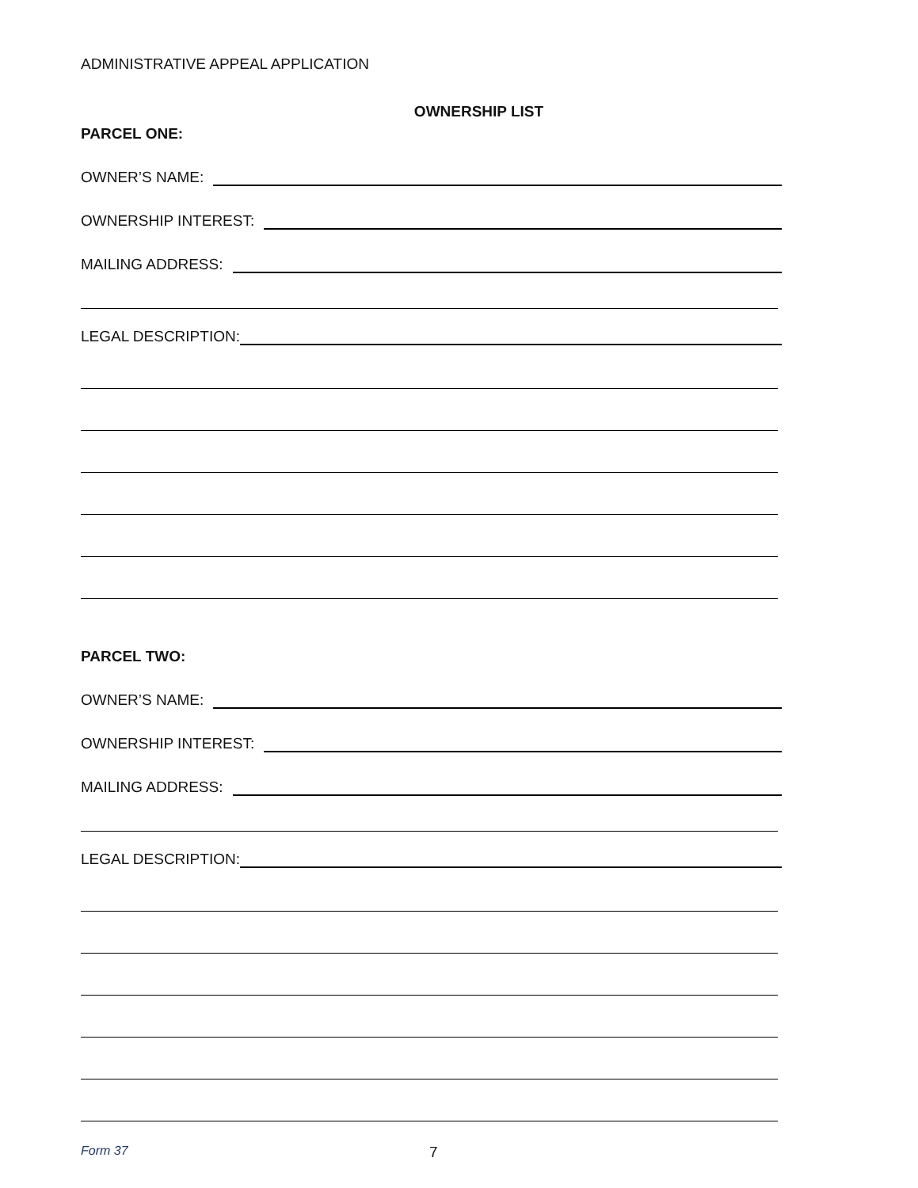ADMINISTRATIVE APPEAL APPLICATION
OWNERSHIP LIST
PARCEL ONE:
OWNER’S NAME:
OWNERSHIP INTEREST:
MAILING ADDRESS:
LEGAL DESCRIPTION:
PARCEL TWO:
OWNER’S NAME:
OWNERSHIP INTEREST:
MAILING ADDRESS:
LEGAL DESCRIPTION:
Form 37 7